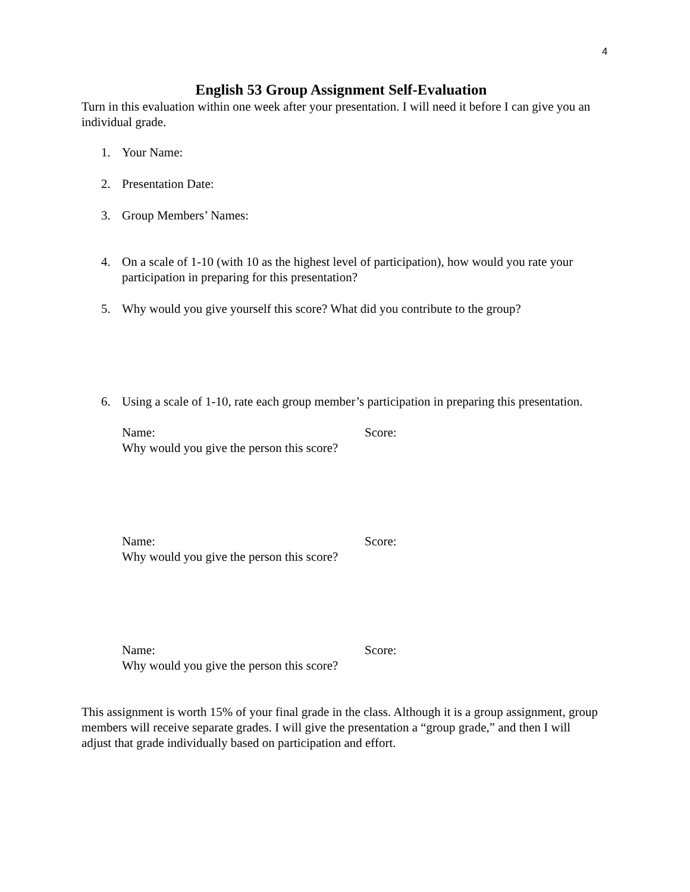4
English 53 Group Assignment Self-Evaluation
Turn in this evaluation within one week after your presentation. I will need it before I can give you an individual grade.
1. Your Name:
2. Presentation Date:
3. Group Members’ Names:
4. On a scale of 1-10 (with 10 as the highest level of participation), how would you rate your participation in preparing for this presentation?
5. Why would you give yourself this score? What did you contribute to the group?
6. Using a scale of 1-10, rate each group member’s participation in preparing this presentation.
Name: Score:
Why would you give the person this score?
Name: Score:
Why would you give the person this score?
Name: Score:
Why would you give the person this score?
This assignment is worth 15% of your final grade in the class. Although it is a group assignment, group members will receive separate grades. I will give the presentation a “group grade,” and then I will adjust that grade individually based on participation and effort.